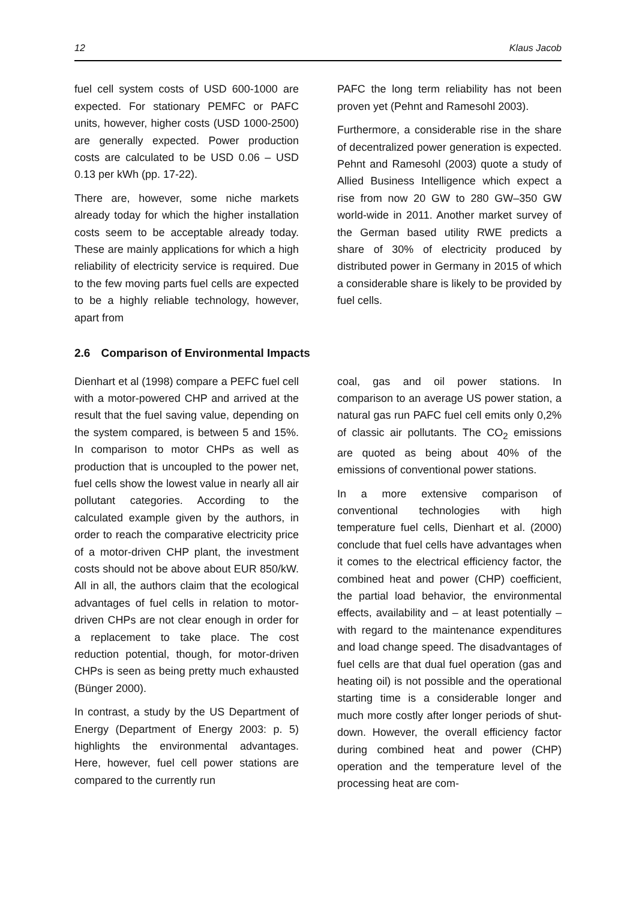12 Klaus Jacob
fuel cell system costs of USD 600-1000 are expected. For stationary PEMFC or PAFC units, however, higher costs (USD 1000-2500) are generally expected. Power production costs are calculated to be USD 0.06 – USD 0.13 per kWh (pp. 17-22).
There are, however, some niche markets already today for which the higher installation costs seem to be acceptable already today. These are mainly applications for which a high reliability of electricity service is required. Due to the few moving parts fuel cells are expected to be a highly reliable technology, however, apart from
PAFC the long term reliability has not been proven yet (Pehnt and Ramesohl 2003).
Furthermore, a considerable rise in the share of decentralized power generation is expected. Pehnt and Ramesohl (2003) quote a study of Allied Business Intelligence which expect a rise from now 20 GW to 280 GW–350 GW world-wide in 2011. Another market survey of the German based utility RWE predicts a share of 30% of electricity produced by distributed power in Germany in 2015 of which a considerable share is likely to be provided by fuel cells.
2.6 Comparison of Environmental Impacts
Dienhart et al (1998) compare a PEFC fuel cell with a motor-powered CHP and arrived at the result that the fuel saving value, depending on the system compared, is between 5 and 15%. In comparison to motor CHPs as well as production that is uncoupled to the power net, fuel cells show the lowest value in nearly all air pollutant categories. According to the calculated example given by the authors, in order to reach the comparative electricity price of a motor-driven CHP plant, the investment costs should not be above about EUR 850/kW. All in all, the authors claim that the ecological advantages of fuel cells in relation to motor-driven CHPs are not clear enough in order for a replacement to take place. The cost reduction potential, though, for motor-driven CHPs is seen as being pretty much exhausted (Bünger 2000).
In contrast, a study by the US Department of Energy (Department of Energy 2003: p. 5) highlights the environmental advantages. Here, however, fuel cell power stations are compared to the currently run
coal, gas and oil power stations. In comparison to an average US power station, a natural gas run PAFC fuel cell emits only 0,2% of classic air pollutants. The CO<sub>2</sub> emissions are quoted as being about 40% of the emissions of conventional power stations.
In a more extensive comparison of conventional technologies with high temperature fuel cells, Dienhart et al. (2000) conclude that fuel cells have advantages when it comes to the electrical efficiency factor, the combined heat and power (CHP) coefficient, the partial load behavior, the environmental effects, availability and – at least potentially – with regard to the maintenance expenditures and load change speed. The disadvantages of fuel cells are that dual fuel operation (gas and heating oil) is not possible and the operational starting time is a considerable longer and much more costly after longer periods of shut-down. However, the overall efficiency factor during combined heat and power (CHP) operation and the temperature level of the processing heat are com-